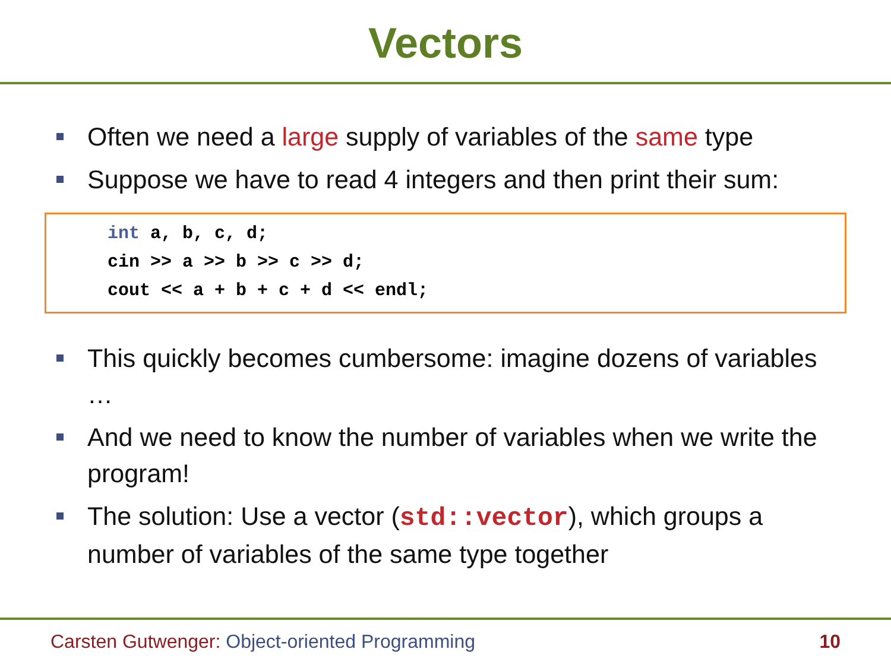Vectors
Often we need a large supply of variables of the same type
Suppose we have to read 4 integers and then print their sum:
int a, b, c, d; cin >> a >> b >> c >> d; cout << a + b + c + d << endl;
This quickly becomes cumbersome: imagine dozens of variables …
And we need to know the number of variables when we write the program!
The solution: Use a vector (std::vector), which groups a number of variables of the same type together
Carsten Gutwenger: Object-oriented Programming 10